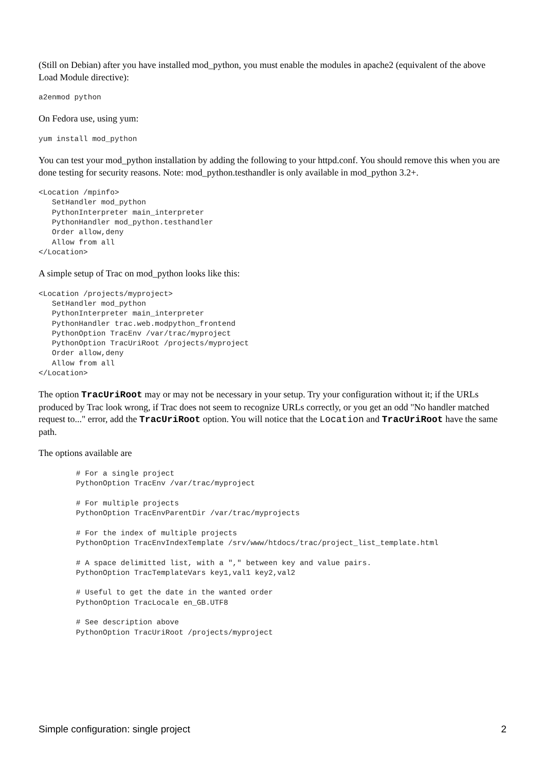(Still on Debian) after you have installed mod_python, you must enable the modules in apache2 (equivalent of the above Load Module directive):
a2enmod python
On Fedora use, using yum:
yum install mod_python
You can test your mod_python installation by adding the following to your httpd.conf. You should remove this when you are done testing for security reasons. Note: mod_python.testhandler is only available in mod_python 3.2+.
<Location /mpinfo>
   SetHandler mod_python
   PythonInterpreter main_interpreter
   PythonHandler mod_python.testhandler
   Order allow,deny
   Allow from all
</Location>
A simple setup of Trac on mod_python looks like this:
<Location /projects/myproject>
   SetHandler mod_python
   PythonInterpreter main_interpreter
   PythonHandler trac.web.modpython_frontend
   PythonOption TracEnv /var/trac/myproject
   PythonOption TracUriRoot /projects/myproject
   Order allow,deny
   Allow from all
</Location>
The option TracUriRoot may or may not be necessary in your setup. Try your configuration without it; if the URLs produced by Trac look wrong, if Trac does not seem to recognize URLs correctly, or you get an odd "No handler matched request to..." error, add the TracUriRoot option. You will notice that the Location and TracUriRoot have the same path.
The options available are
    # For a single project
    PythonOption TracEnv /var/trac/myproject

    # For multiple projects
    PythonOption TracEnvParentDir /var/trac/myprojects

    # For the index of multiple projects
    PythonOption TracEnvIndexTemplate /srv/www/htdocs/trac/project_list_template.html

    # A space delimitted list, with a "," between key and value pairs.
    PythonOption TracTemplateVars key1,val1 key2,val2

    # Useful to get the date in the wanted order
    PythonOption TracLocale en_GB.UTF8

    # See description above
    PythonOption TracUriRoot /projects/myproject
Simple configuration: single project 2